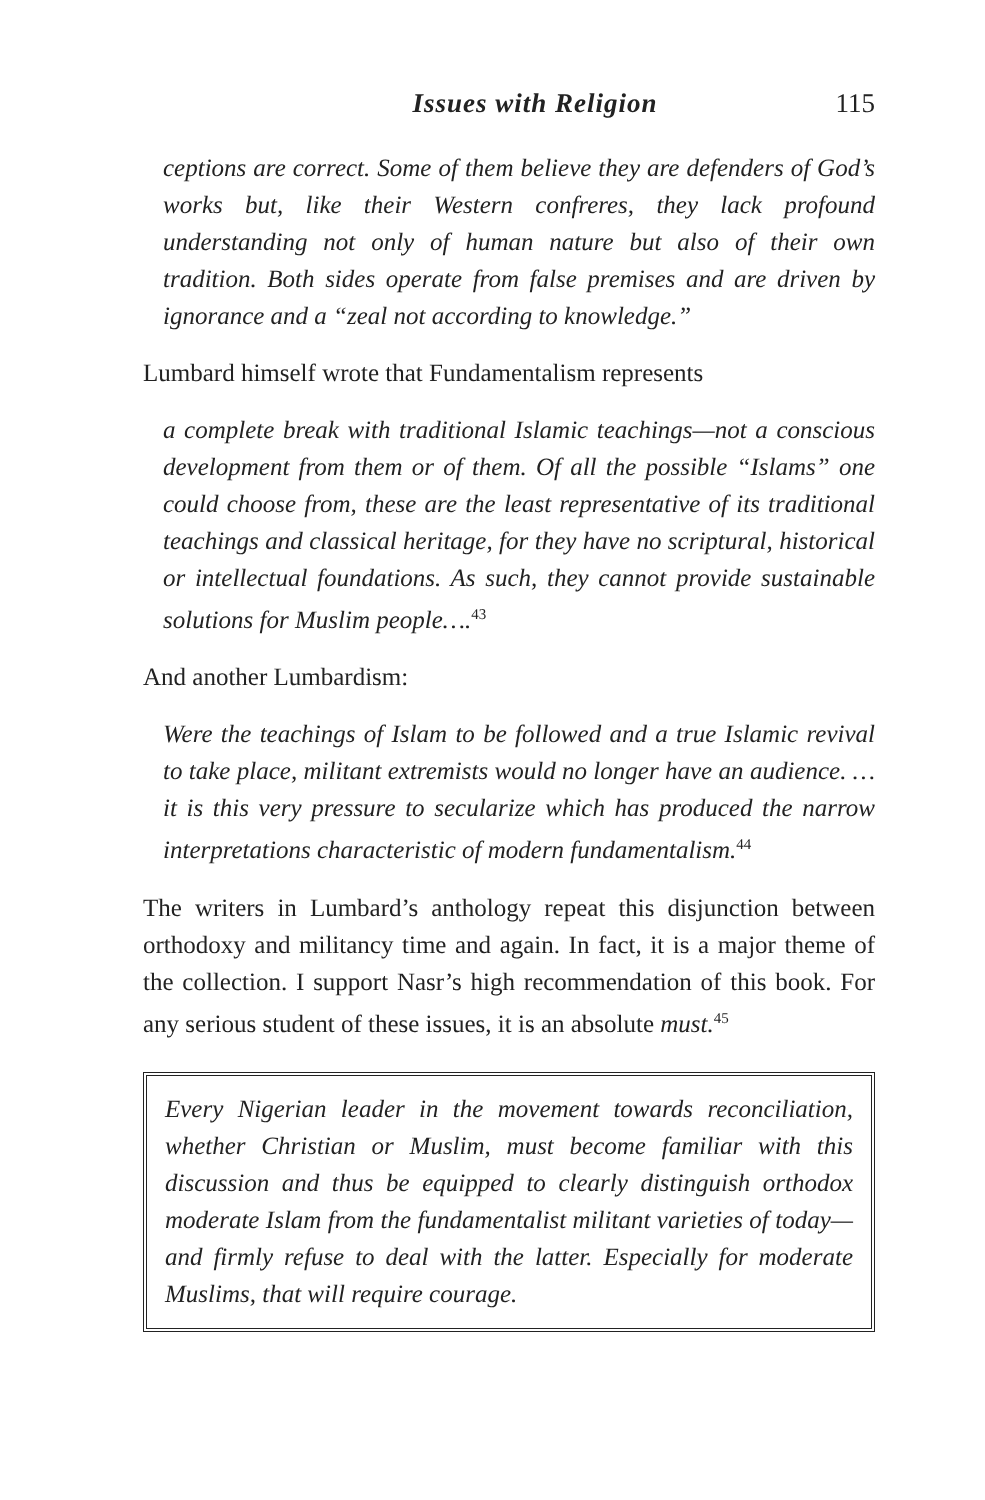Issues with Religion 115
ceptions are correct. Some of them believe they are defenders of God’s works but, like their Western confreres, they lack profound understanding not only of human nature but also of their own tradition. Both sides operate from false premises and are driven by ignorance and a “zeal not according to knowledge.”
Lumbard himself wrote that Fundamentalism represents
a complete break with traditional Islamic teachings—not a conscious development from them or of them. Of all the possible “Islams” one could choose from, these are the least representative of its traditional teachings and classical heritage, for they have no scriptural, historical or intellectual foundations. As such, they cannot provide sustainable solutions for Muslim people….<sup>43</sup>
And another Lumbardism:
Were the teachings of Islam to be followed and a true Islamic revival to take place, militant extremists would no longer have an audience. …it is this very pressure to secularize which has produced the narrow interpretations characteristic of modern fundamentalism.<sup>44</sup>
The writers in Lumbard’s anthology repeat this disjunction between orthodoxy and militancy time and again. In fact, it is a major theme of the collection. I support Nasr’s high recommendation of this book. For any serious student of these issues, it is an absolute must.<sup>45</sup>
Every Nigerian leader in the movement towards reconciliation, whether Christian or Muslim, must become familiar with this discussion and thus be equipped to clearly distinguish orthodox moderate Islam from the fundamentalist militant varieties of today—and firmly refuse to deal with the latter. Especially for moderate Muslims, that will require courage.